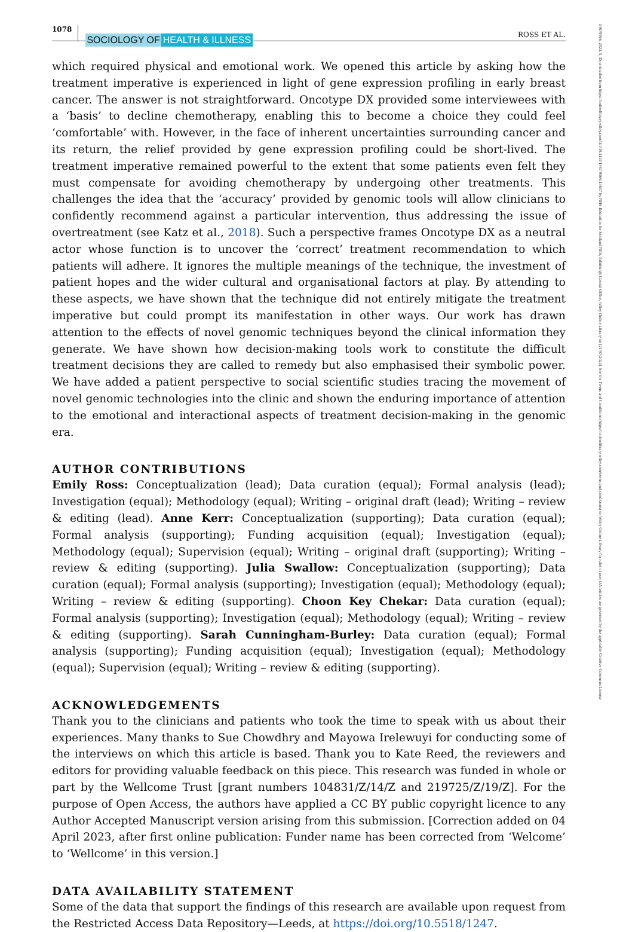14679566, 2023, 5, Downloaded from https://onlinelibrary.wiley.com/doi/10.1111/1467-9566.13657 by NHS Education for Scotland NES, Edinburgh Central Office, Wiley Online Library on [21/07/2023]. See the Terms and Conditions (https://onlinelibrary.wiley.com/terms-and-conditions) on Wiley Online Library for rules of use; OA articles are governed by the applicable Creative Commons License
1078 SOCIOLOGY OF HEALTH & ILLNESS ROSS ET AL.
which required physical and emotional work. We opened this article by asking how the treatment imperative is experienced in light of gene expression profiling in early breast cancer. The answer is not straightforward. Oncotype DX provided some interviewees with a ‘basis’ to decline chemotherapy, enabling this to become a choice they could feel ‘comfortable’ with. However, in the face of inherent uncertainties surrounding cancer and its return, the relief provided by gene expression profiling could be short-lived. The treatment imperative remained powerful to the extent that some patients even felt they must compensate for avoiding chemotherapy by undergoing other treatments. This challenges the idea that the ‘accuracy’ provided by genomic tools will allow clinicians to confidently recommend against a particular intervention, thus addressing the issue of overtreatment (see Katz et al., 2018). Such a perspective frames Oncotype DX as a neutral actor whose function is to uncover the ‘correct’ treatment recommendation to which patients will adhere. It ignores the multiple meanings of the technique, the investment of patient hopes and the wider cultural and organisational factors at play. By attending to these aspects, we have shown that the technique did not entirely mitigate the treatment imperative but could prompt its manifestation in other ways. Our work has drawn attention to the effects of novel genomic techniques beyond the clinical information they generate. We have shown how decision-making tools work to constitute the difficult treatment decisions they are called to remedy but also emphasised their symbolic power. We have added a patient perspective to social scientific studies tracing the movement of novel genomic technologies into the clinic and shown the enduring importance of attention to the emotional and interactional aspects of treatment decision-making in the genomic era.
AUTHOR CONTRIBUTIONS
Emily Ross: Conceptualization (lead); Data curation (equal); Formal analysis (lead); Investigation (equal); Methodology (equal); Writing – original draft (lead); Writing – review & editing (lead). Anne Kerr: Conceptualization (supporting); Data curation (equal); Formal analysis (supporting); Funding acquisition (equal); Investigation (equal); Methodology (equal); Supervision (equal); Writing – original draft (supporting); Writing – review & editing (supporting). Julia Swallow: Conceptualization (supporting); Data curation (equal); Formal analysis (supporting); Investigation (equal); Methodology (equal); Writing – review & editing (supporting). Choon Key Chekar: Data curation (equal); Formal analysis (supporting); Investigation (equal); Methodology (equal); Writing – review & editing (supporting). Sarah Cunningham-Burley: Data curation (equal); Formal analysis (supporting); Funding acquisition (equal); Investigation (equal); Methodology (equal); Supervision (equal); Writing – review & editing (supporting).
ACKNOWLEDGEMENTS
Thank you to the clinicians and patients who took the time to speak with us about their experiences. Many thanks to Sue Chowdhry and Mayowa Irelewuyi for conducting some of the interviews on which this article is based. Thank you to Kate Reed, the reviewers and editors for providing valuable feedback on this piece. This research was funded in whole or part by the Wellcome Trust [grant numbers 104831/Z/14/Z and 219725/Z/19/Z]. For the purpose of Open Access, the authors have applied a CC BY public copyright licence to any Author Accepted Manuscript version arising from this submission. [Correction added on 04 April 2023, after first online publication: Funder name has been corrected from ‘Welcome’ to ‘Wellcome’ in this version.]
DATA AVAILABILITY STATEMENT
Some of the data that support the findings of this research are available upon request from the Restricted Access Data Repository—Leeds, at https://doi.org/10.5518/1247.